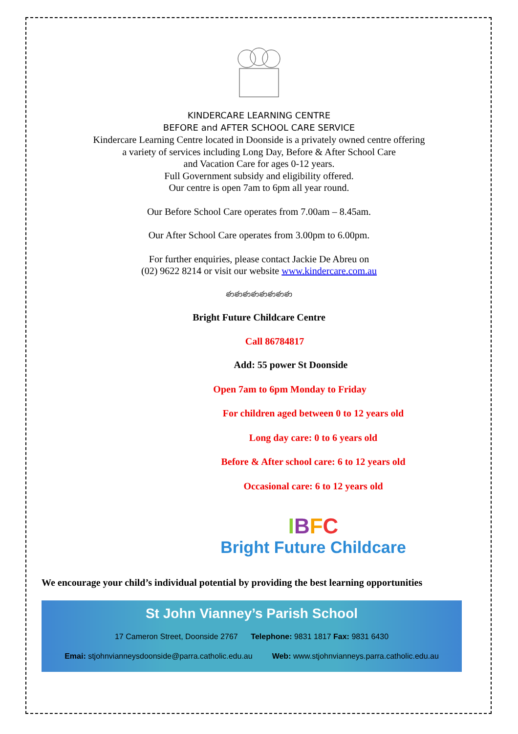KINDERCARE LEARNING CENTRE
BEFORE and AFTER SCHOOL CARE SERVICE
Kindercare Learning Centre located in Doonside is a privately owned centre offering
a variety of services including Long Day, Before & After School Care
and Vacation Care for ages 0-12 years.
Full Government subsidy and eligibility offered.
Our centre is open 7am to 6pm all year round.
Our Before School Care operates from 7.00am – 8.45am.
Our After School Care operates from 3.00pm to 6.00pm.
For further enquiries, please contact Jackie De Abreu on
(02) 9622 8214 or visit our website www.kindercare.com.au
ණණණණණණණණ
Bright Future Childcare Centre
Call 86784817
Add: 55 power St Doonside
Open 7am to 6pm Monday to Friday
For children aged between 0 to 12 years old
Long day care: 0 to 6 years old
Before & After school care: 6 to 12 years old
Occasional care: 6 to 12 years old
IBFC
Bright Future Childcare
We encourage your child’s individual potential by providing the best learning opportunities
St John Vianney’s Parish School
17 Cameron Street, Doonside 2767 Telephone: 9831 1817 Fax: 9831 6430
Emai: stjohnvianneysdoonside@parra.catholic.edu.au Web: www.stjohnvianneys.parra.catholic.edu.au